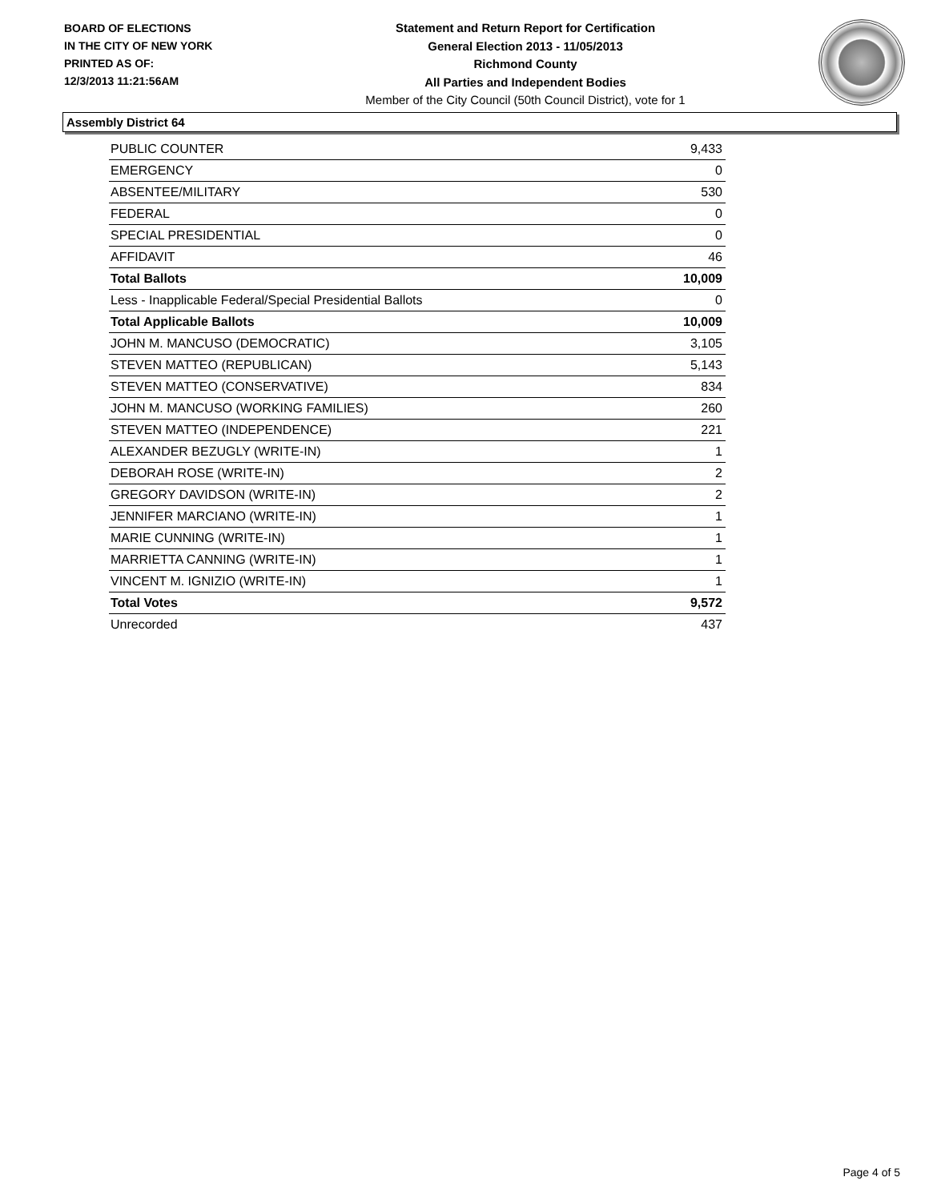BOARD OF ELECTIONS
IN THE CITY OF NEW YORK
PRINTED AS OF:
12/3/2013 11:21:56AM
Statement and Return Report for Certification
General Election 2013 - 11/05/2013
Richmond County
All Parties and Independent Bodies
Member of the City Council (50th Council District), vote for 1
Assembly District 64
| PUBLIC COUNTER | 9,433 |
| EMERGENCY | 0 |
| ABSENTEE/MILITARY | 530 |
| FEDERAL | 0 |
| SPECIAL PRESIDENTIAL | 0 |
| AFFIDAVIT | 46 |
| Total Ballots | 10,009 |
| Less - Inapplicable Federal/Special Presidential Ballots | 0 |
| Total Applicable Ballots | 10,009 |
| JOHN M. MANCUSO (DEMOCRATIC) | 3,105 |
| STEVEN MATTEO (REPUBLICAN) | 5,143 |
| STEVEN MATTEO (CONSERVATIVE) | 834 |
| JOHN M. MANCUSO (WORKING FAMILIES) | 260 |
| STEVEN MATTEO (INDEPENDENCE) | 221 |
| ALEXANDER BEZUGLY (WRITE-IN) | 1 |
| DEBORAH ROSE (WRITE-IN) | 2 |
| GREGORY DAVIDSON (WRITE-IN) | 2 |
| JENNIFER MARCIANO (WRITE-IN) | 1 |
| MARIE CUNNING (WRITE-IN) | 1 |
| MARRIETTA CANNING (WRITE-IN) | 1 |
| VINCENT M. IGNIZIO (WRITE-IN) | 1 |
| Total Votes | 9,572 |
| Unrecorded | 437 |
Page 4 of 5